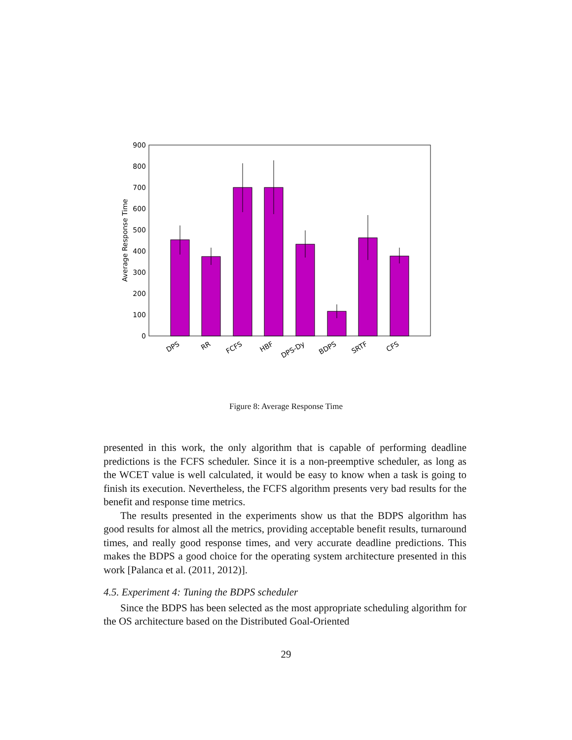0
100
200
300
400
500
600
700
800
900
Average Response Time
DPS
RR
FCFS
HBF
DPS-Dy
BDPS
SRTF
CFS
Figure 8: Average Response Time
presented in this work, the only algorithm that is capable of performing deadline predictions is the FCFS scheduler. Since it is a non-preemptive scheduler, as long as the WCET value is well calculated, it would be easy to know when a task is going to finish its execution. Nevertheless, the FCFS algorithm presents very bad results for the benefit and response time metrics.
The results presented in the experiments show us that the BDPS algorithm has good results for almost all the metrics, providing acceptable benefit results, turnaround times, and really good response times, and very accurate deadline predictions. This makes the BDPS a good choice for the operating system architecture presented in this work [Palanca et al. (2011, 2012)].
4.5. Experiment 4: Tuning the BDPS scheduler
Since the BDPS has been selected as the most appropriate scheduling algorithm for the OS architecture based on the Distributed Goal-Oriented
29